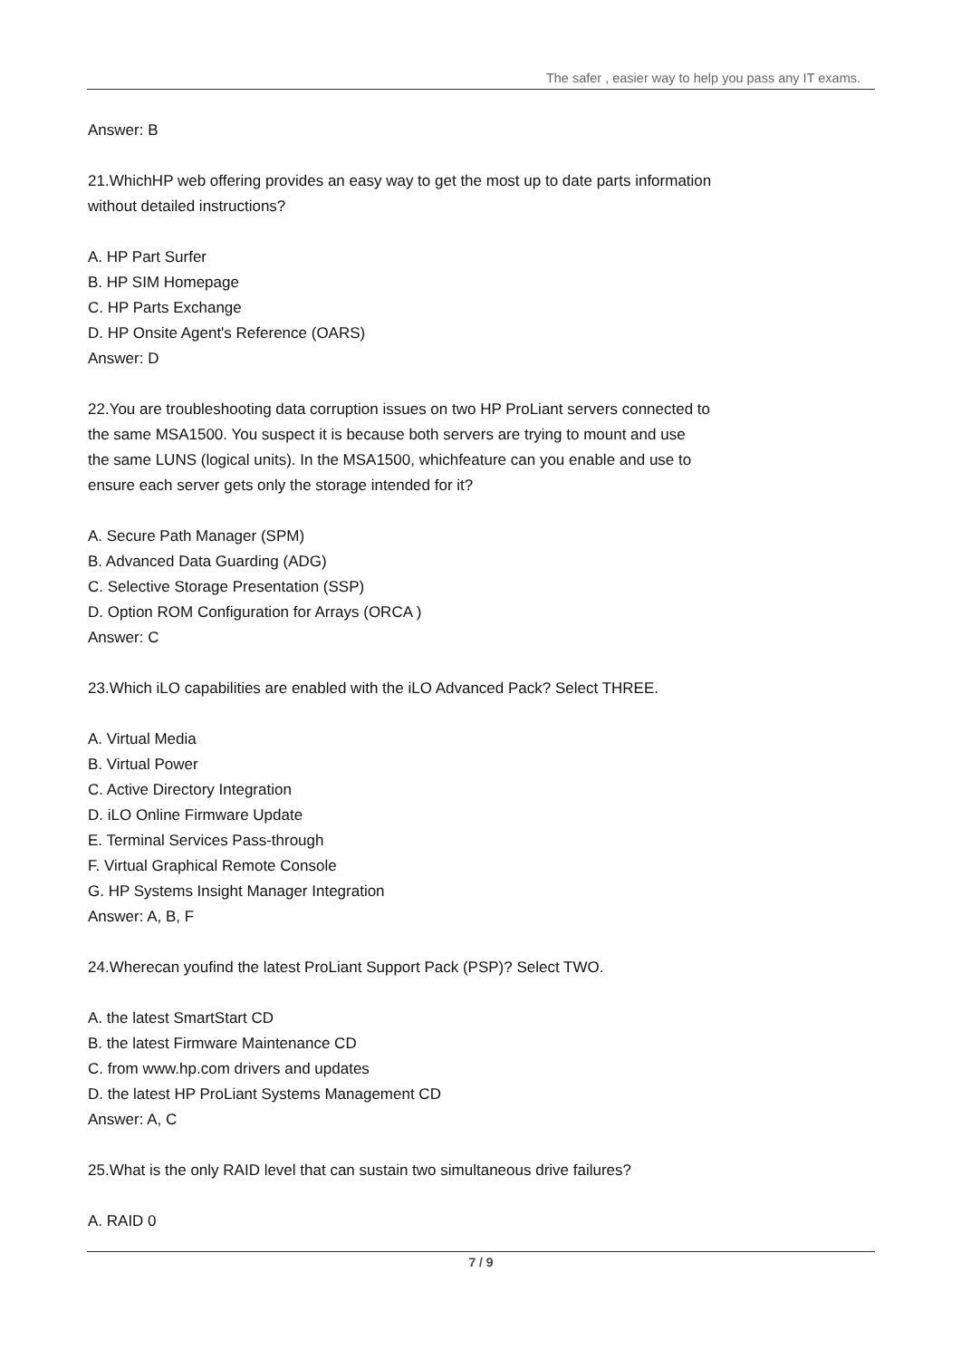The safer , easier way to help you pass any IT exams.
Answer: B
21.WhichHP web offering provides an easy way to get the most up to date parts information
without detailed instructions?
A. HP Part Surfer
B. HP SIM Homepage
C. HP Parts Exchange
D. HP Onsite Agent's Reference (OARS)
Answer: D
22.You are troubleshooting data corruption issues on two HP ProLiant servers connected to
the same MSA1500. You suspect it is because both servers are trying to mount and use
the same LUNS (logical units). In the MSA1500, whichfeature can you enable and use to
ensure each server gets only the storage intended for it?
A. Secure Path Manager (SPM)
B. Advanced Data Guarding (ADG)
C. Selective Storage Presentation (SSP)
D. Option ROM Configuration for Arrays (ORCA )
Answer: C
23.Which iLO capabilities are enabled with the iLO Advanced Pack? Select THREE.
A. Virtual Media
B. Virtual Power
C. Active Directory Integration
D. iLO Online Firmware Update
E. Terminal Services Pass-through
F. Virtual Graphical Remote Console
G. HP Systems Insight Manager Integration
Answer: A, B, F
24.Wherecan youfind the latest ProLiant Support Pack (PSP)? Select TWO.
A. the latest SmartStart CD
B. the latest Firmware Maintenance CD
C. from www.hp.com drivers and updates
D. the latest HP ProLiant Systems Management CD
Answer: A, C
25.What is the only RAID level that can sustain two simultaneous drive failures?
A. RAID 0
7 / 9